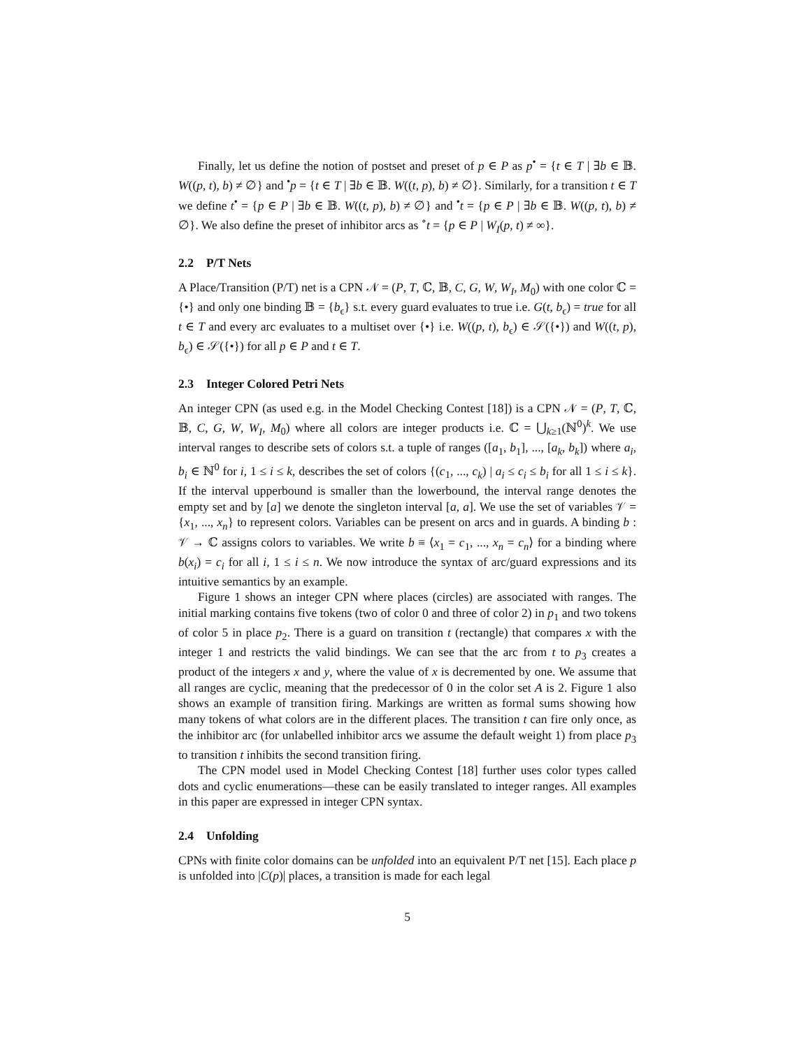Finally, let us define the notion of postset and preset of p ∈ P as p<sup>•</sup> = {t ∈ T | ∃b ∈ 𝔹. W((p, t), b) ≠ ∅} and <sup>•</sup>p = {t ∈ T | ∃b ∈ 𝔹. W((t, p), b) ≠ ∅}. Similarly, for a transition t ∈ T we define t<sup>•</sup> = {p ∈ P | ∃b ∈ 𝔹. W((t, p), b) ≠ ∅} and <sup>•</sup>t = {p ∈ P | ∃b ∈ 𝔹. W((p, t), b) ≠ ∅}. We also define the preset of inhibitor arcs as <sup>∘</sup>t = {p ∈ P | W<sub>I</sub>(p, t) ≠ ∞}.
2.2 P/T Nets
A Place/Transition (P/T) net is a CPN 𝒩 = (P, T, ℂ, 𝔹, C, G, W, W<sub>I</sub>, M<sub>0</sub>) with one color ℂ = {•} and only one binding 𝔹 = {b<sub>ϵ</sub>} s.t. every guard evaluates to true i.e. G(t, b<sub>ϵ</sub>) = true for all t ∈ T and every arc evaluates to a multiset over {•} i.e. W((p, t), b<sub>ϵ</sub>) ∈ 𝒮({•}) and W((t, p), b<sub>ϵ</sub>) ∈ 𝒮({•}) for all p ∈ P and t ∈ T.
2.3 Integer Colored Petri Nets
An integer CPN (as used e.g. in the Model Checking Contest [18]) is a CPN 𝒩 = (P, T, ℂ, 𝔹, C, G, W, W<sub>I</sub>, M<sub>0</sub>) where all colors are integer products i.e. ℂ = ⋃<sub>k≥1</sub>(ℕ<sup>0</sup>)<sup>k</sup>. We use interval ranges to describe sets of colors s.t. a tuple of ranges ([a<sub>1</sub>, b<sub>1</sub>], ..., [a<sub>k</sub>, b<sub>k</sub>]) where a<sub>i</sub>, b<sub>i</sub> ∈ ℕ<sup>0</sup> for i, 1 ≤ i ≤ k, describes the set of colors {(c<sub>1</sub>, ..., c<sub>k</sub>) | a<sub>i</sub> ≤ c<sub>i</sub> ≤ b<sub>i</sub> for all 1 ≤ i ≤ k}. If the interval upperbound is smaller than the lowerbound, the interval range denotes the empty set and by [a] we denote the singleton interval [a, a]. We use the set of variables 𝒱 = {x<sub>1</sub>, ..., x<sub>n</sub>} to represent colors. Variables can be present on arcs and in guards. A binding b : 𝒱 → ℂ assigns colors to variables. We write b ≡ ⟨x<sub>1</sub> = c<sub>1</sub>, ..., x<sub>n</sub> = c<sub>n</sub>⟩ for a binding where b(x<sub>i</sub>) = c<sub>i</sub> for all i, 1 ≤ i ≤ n. We now introduce the syntax of arc/guard expressions and its intuitive semantics by an example.
Figure 1 shows an integer CPN where places (circles) are associated with ranges. The initial marking contains five tokens (two of color 0 and three of color 2) in p<sub>1</sub> and two tokens of color 5 in place p<sub>2</sub>. There is a guard on transition t (rectangle) that compares x with the integer 1 and restricts the valid bindings. We can see that the arc from t to p<sub>3</sub> creates a product of the integers x and y, where the value of x is decremented by one. We assume that all ranges are cyclic, meaning that the predecessor of 0 in the color set A is 2. Figure 1 also shows an example of transition firing. Markings are written as formal sums showing how many tokens of what colors are in the different places. The transition t can fire only once, as the inhibitor arc (for unlabelled inhibitor arcs we assume the default weight 1) from place p<sub>3</sub> to transition t inhibits the second transition firing.
The CPN model used in Model Checking Contest [18] further uses color types called dots and cyclic enumerations—these can be easily translated to integer ranges. All examples in this paper are expressed in integer CPN syntax.
2.4 Unfolding
CPNs with finite color domains can be unfolded into an equivalent P/T net [15]. Each place p is unfolded into |C(p)| places, a transition is made for each legal
5